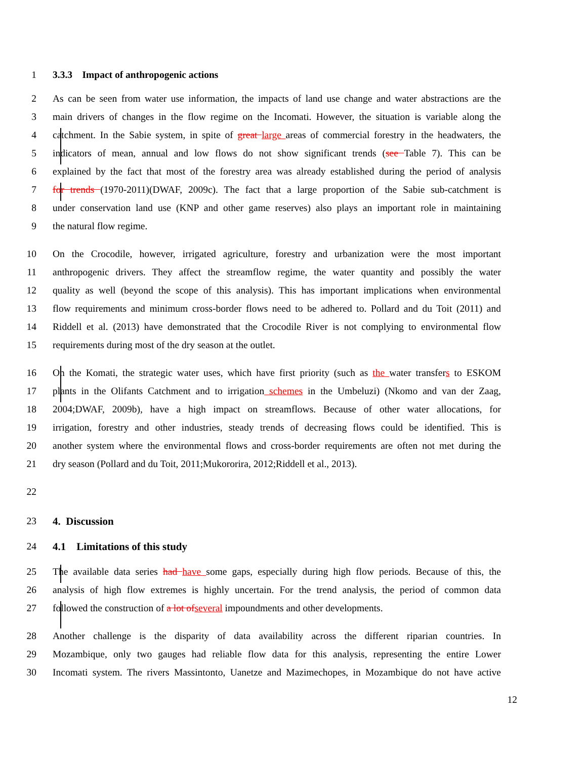1 3.3.3 Impact of anthropogenic actions
2 As can be seen from water use information, the impacts of land use change and water abstractions are the
3 main drivers of changes in the flow regime on the Incomati. However, the situation is variable along the
4 catchment. In the Sabie system, in spite of great large areas of commercial forestry in the headwaters, the
5 indicators of mean, annual and low flows do not show significant trends (see Table 7). This can be
6 explained by the fact that most of the forestry area was already established during the period of analysis
7 for trends (1970-2011)(DWAF, 2009c). The fact that a large proportion of the Sabie sub-catchment is
8 under conservation land use (KNP and other game reserves) also plays an important role in maintaining
9 the natural flow regime.
10 On the Crocodile, however, irrigated agriculture, forestry and urbanization were the most important
11 anthropogenic drivers. They affect the streamflow regime, the water quantity and possibly the water
12 quality as well (beyond the scope of this analysis). This has important implications when environmental
13 flow requirements and minimum cross-border flows need to be adhered to. Pollard and du Toit (2011) and
14 Riddell et al. (2013) have demonstrated that the Crocodile River is not complying to environmental flow
15 requirements during most of the dry season at the outlet.
16 On the Komati, the strategic water uses, which have first priority (such as the water transfers to ESKOM
17 plants in the Olifants Catchment and to irrigation schemes in the Umbeluzi) (Nkomo and van der Zaag,
18 2004;DWAF, 2009b), have a high impact on streamflows. Because of other water allocations, for
19 irrigation, forestry and other industries, steady trends of decreasing flows could be identified. This is
20 another system where the environmental flows and cross-border requirements are often not met during the
21 dry season (Pollard and du Toit, 2011;Mukororira, 2012;Riddell et al., 2013).
22
23 4. Discussion
24 4.1 Limitations of this study
25 The available data series had have some gaps, especially during high flow periods. Because of this, the
26 analysis of high flow extremes is highly uncertain. For the trend analysis, the period of common data
27 followed the construction of a lot of several impoundments and other developments.
28 Another challenge is the disparity of data availability across the different riparian countries. In
29 Mozambique, only two gauges had reliable flow data for this analysis, representing the entire Lower
30 Incomati system. The rivers Massintonto, Uanetze and Mazimechopes, in Mozambique do not have active
12